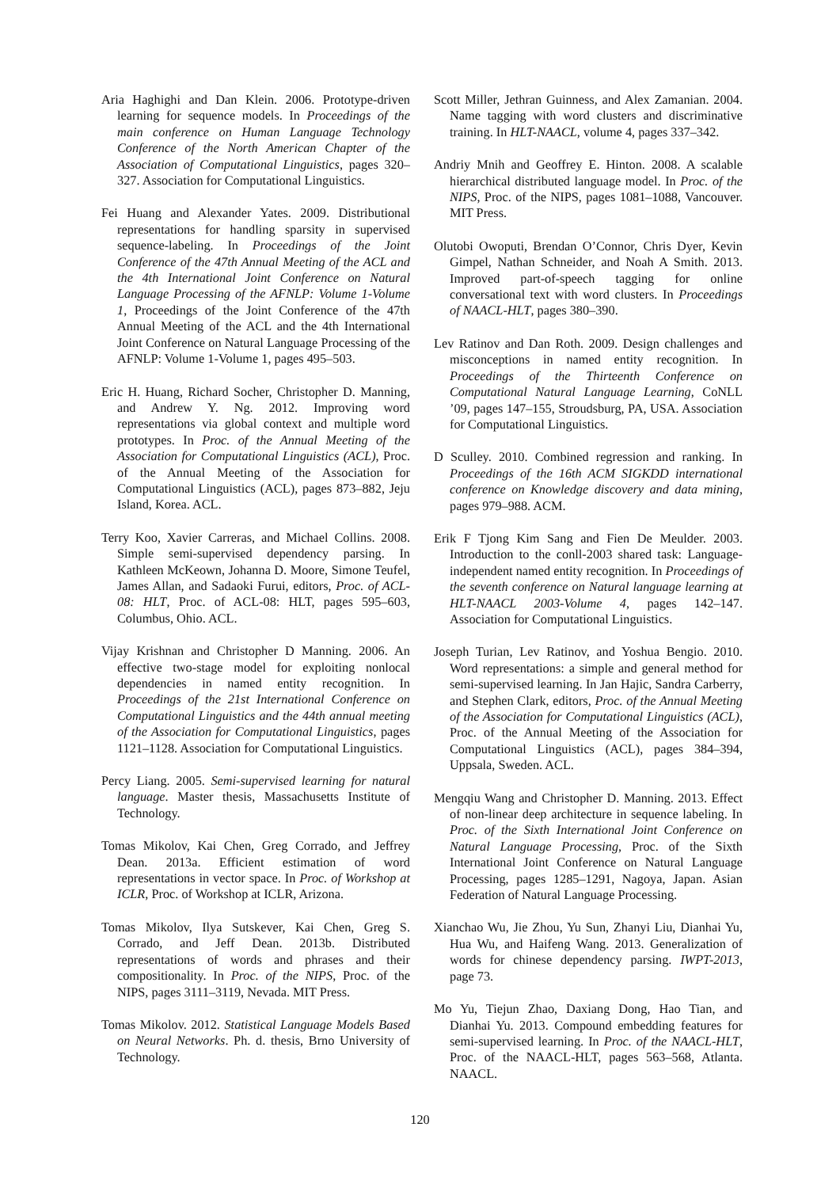Aria Haghighi and Dan Klein. 2006. Prototype-driven learning for sequence models. In Proceedings of the main conference on Human Language Technology Conference of the North American Chapter of the Association of Computational Linguistics, pages 320–327. Association for Computational Linguistics.
Fei Huang and Alexander Yates. 2009. Distributional representations for handling sparsity in supervised sequence-labeling. In Proceedings of the Joint Conference of the 47th Annual Meeting of the ACL and the 4th International Joint Conference on Natural Language Processing of the AFNLP: Volume 1-Volume 1, Proceedings of the Joint Conference of the 47th Annual Meeting of the ACL and the 4th International Joint Conference on Natural Language Processing of the AFNLP: Volume 1-Volume 1, pages 495–503.
Eric H. Huang, Richard Socher, Christopher D. Manning, and Andrew Y. Ng. 2012. Improving word representations via global context and multiple word prototypes. In Proc. of the Annual Meeting of the Association for Computational Linguistics (ACL), Proc. of the Annual Meeting of the Association for Computational Linguistics (ACL), pages 873–882, Jeju Island, Korea. ACL.
Terry Koo, Xavier Carreras, and Michael Collins. 2008. Simple semi-supervised dependency parsing. In Kathleen McKeown, Johanna D. Moore, Simone Teufel, James Allan, and Sadaoki Furui, editors, Proc. of ACL-08: HLT, Proc. of ACL-08: HLT, pages 595–603, Columbus, Ohio. ACL.
Vijay Krishnan and Christopher D Manning. 2006. An effective two-stage model for exploiting nonlocal dependencies in named entity recognition. In Proceedings of the 21st International Conference on Computational Linguistics and the 44th annual meeting of the Association for Computational Linguistics, pages 1121–1128. Association for Computational Linguistics.
Percy Liang. 2005. Semi-supervised learning for natural language. Master thesis, Massachusetts Institute of Technology.
Tomas Mikolov, Kai Chen, Greg Corrado, and Jeffrey Dean. 2013a. Efficient estimation of word representations in vector space. In Proc. of Workshop at ICLR, Proc. of Workshop at ICLR, Arizona.
Tomas Mikolov, Ilya Sutskever, Kai Chen, Greg S. Corrado, and Jeff Dean. 2013b. Distributed representations of words and phrases and their compositionality. In Proc. of the NIPS, Proc. of the NIPS, pages 3111–3119, Nevada. MIT Press.
Tomas Mikolov. 2012. Statistical Language Models Based on Neural Networks. Ph. d. thesis, Brno University of Technology.
Scott Miller, Jethran Guinness, and Alex Zamanian. 2004. Name tagging with word clusters and discriminative training. In HLT-NAACL, volume 4, pages 337–342.
Andriy Mnih and Geoffrey E. Hinton. 2008. A scalable hierarchical distributed language model. In Proc. of the NIPS, Proc. of the NIPS, pages 1081–1088, Vancouver. MIT Press.
Olutobi Owoputi, Brendan O’Connor, Chris Dyer, Kevin Gimpel, Nathan Schneider, and Noah A Smith. 2013. Improved part-of-speech tagging for online conversational text with word clusters. In Proceedings of NAACL-HLT, pages 380–390.
Lev Ratinov and Dan Roth. 2009. Design challenges and misconceptions in named entity recognition. In Proceedings of the Thirteenth Conference on Computational Natural Language Learning, CoNLL ’09, pages 147–155, Stroudsburg, PA, USA. Association for Computational Linguistics.
D Sculley. 2010. Combined regression and ranking. In Proceedings of the 16th ACM SIGKDD international conference on Knowledge discovery and data mining, pages 979–988. ACM.
Erik F Tjong Kim Sang and Fien De Meulder. 2003. Introduction to the conll-2003 shared task: Language-independent named entity recognition. In Proceedings of the seventh conference on Natural language learning at HLT-NAACL 2003-Volume 4, pages 142–147. Association for Computational Linguistics.
Joseph Turian, Lev Ratinov, and Yoshua Bengio. 2010. Word representations: a simple and general method for semi-supervised learning. In Jan Hajic, Sandra Carberry, and Stephen Clark, editors, Proc. of the Annual Meeting of the Association for Computational Linguistics (ACL), Proc. of the Annual Meeting of the Association for Computational Linguistics (ACL), pages 384–394, Uppsala, Sweden. ACL.
Mengqiu Wang and Christopher D. Manning. 2013. Effect of non-linear deep architecture in sequence labeling. In Proc. of the Sixth International Joint Conference on Natural Language Processing, Proc. of the Sixth International Joint Conference on Natural Language Processing, pages 1285–1291, Nagoya, Japan. Asian Federation of Natural Language Processing.
Xianchao Wu, Jie Zhou, Yu Sun, Zhanyi Liu, Dianhai Yu, Hua Wu, and Haifeng Wang. 2013. Generalization of words for chinese dependency parsing. IWPT-2013, page 73.
Mo Yu, Tiejun Zhao, Daxiang Dong, Hao Tian, and Dianhai Yu. 2013. Compound embedding features for semi-supervised learning. In Proc. of the NAACL-HLT, Proc. of the NAACL-HLT, pages 563–568, Atlanta. NAACL.
120